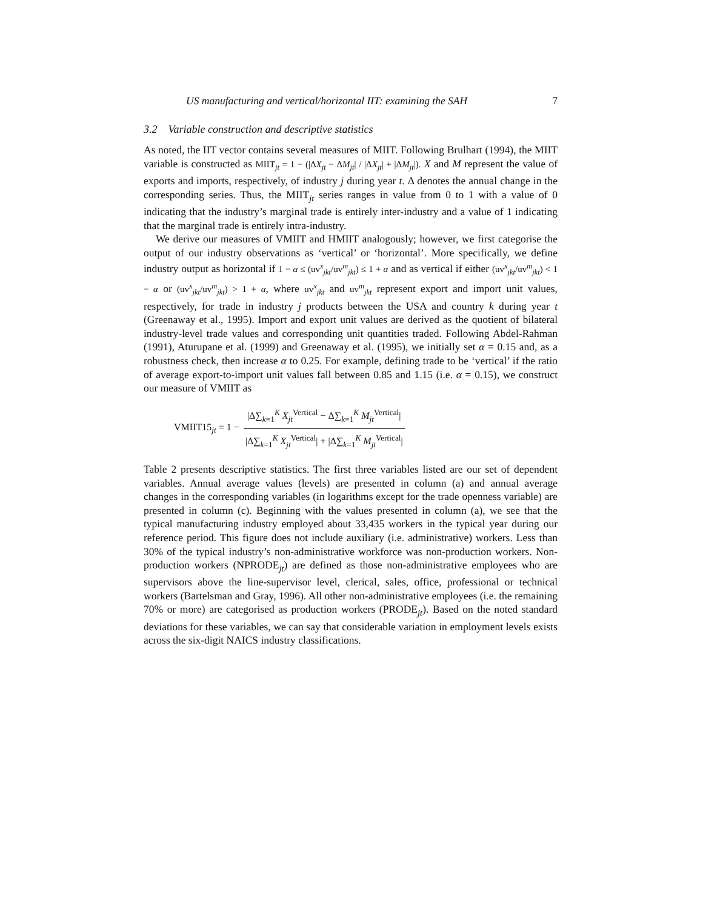US manufacturing and vertical/horizontal IIT: examining the SAH 7
3.2 Variable construction and descriptive statistics
As noted, the IIT vector contains several measures of MIIT. Following Brulhart (1994), the MIIT variable is constructed as MIIT<sub>jt</sub> = 1 − (|ΔX<sub>jt</sub> − ΔM<sub>jt</sub>| / |ΔX<sub>jt</sub>| + |ΔM<sub>jt</sub>|). X and M represent the value of exports and imports, respectively, of industry j during year t. Δ denotes the annual change in the corresponding series. Thus, the MIIT<sub>jt</sub> series ranges in value from 0 to 1 with a value of 0 indicating that the industry’s marginal trade is entirely inter-industry and a value of 1 indicating that the marginal trade is entirely intra-industry.
We derive our measures of VMIIT and HMIIT analogously; however, we first categorise the output of our industry observations as ‘vertical’ or ‘horizontal’. More specifically, we define industry output as horizontal if 1 − α ≤ (uv<sup>x</sup><sub>jkt</sub>/uv<sup>m</sup><sub>jkt</sub>) ≤ 1 + α and as vertical if either (uv<sup>x</sup><sub>jkt</sub>/uv<sup>m</sup><sub>jkt</sub>) < 1 − α or (uv<sup>x</sup><sub>jkt</sub>/uv<sup>m</sup><sub>jkt</sub>) > 1 + α, where uv<sup>x</sup><sub>jkt</sub> and uv<sup>m</sup><sub>jkt</sub> represent export and import unit values, respectively, for trade in industry j products between the USA and country k during year t (Greenaway et al., 1995). Import and export unit values are derived as the quotient of bilateral industry-level trade values and corresponding unit quantities traded. Following Abdel-Rahman (1991), Aturupane et al. (1999) and Greenaway et al. (1995), we initially set α = 0.15 and, as a robustness check, then increase α to 0.25. For example, defining trade to be ‘vertical’ if the ratio of average export-to-import unit values fall between 0.85 and 1.15 (i.e. α = 0.15), we construct our measure of VMIIT as
VMIIT15<sub>jt</sub> = 1 − |Δ∑<sub>k=1</sub><sup>K</sup> X<sub>jt</sub><sup>Vertical</sup> − Δ∑<sub>k=1</sub><sup>K</sup> M<sub>jt</sub><sup>Vertical</sup>| |Δ∑<sub>k=1</sub><sup>K</sup> X<sub>jt</sub><sup>Vertical</sup>| + |Δ∑<sub>k=1</sub><sup>K</sup> M<sub>jt</sub><sup>Vertical</sup>|
Table 2 presents descriptive statistics. The first three variables listed are our set of dependent variables. Annual average values (levels) are presented in column (a) and annual average changes in the corresponding variables (in logarithms except for the trade openness variable) are presented in column (c). Beginning with the values presented in column (a), we see that the typical manufacturing industry employed about 33,435 workers in the typical year during our reference period. This figure does not include auxiliary (i.e. administrative) workers. Less than 30% of the typical industry’s non-administrative workforce was non-production workers. Non-production workers (NPRODE<sub>jt</sub>) are defined as those non-administrative employees who are supervisors above the line-supervisor level, clerical, sales, office, professional or technical workers (Bartelsman and Gray, 1996). All other non-administrative employees (i.e. the remaining 70% or more) are categorised as production workers (PRODE<sub>jt</sub>). Based on the noted standard deviations for these variables, we can say that considerable variation in employment levels exists across the six-digit NAICS industry classifications.